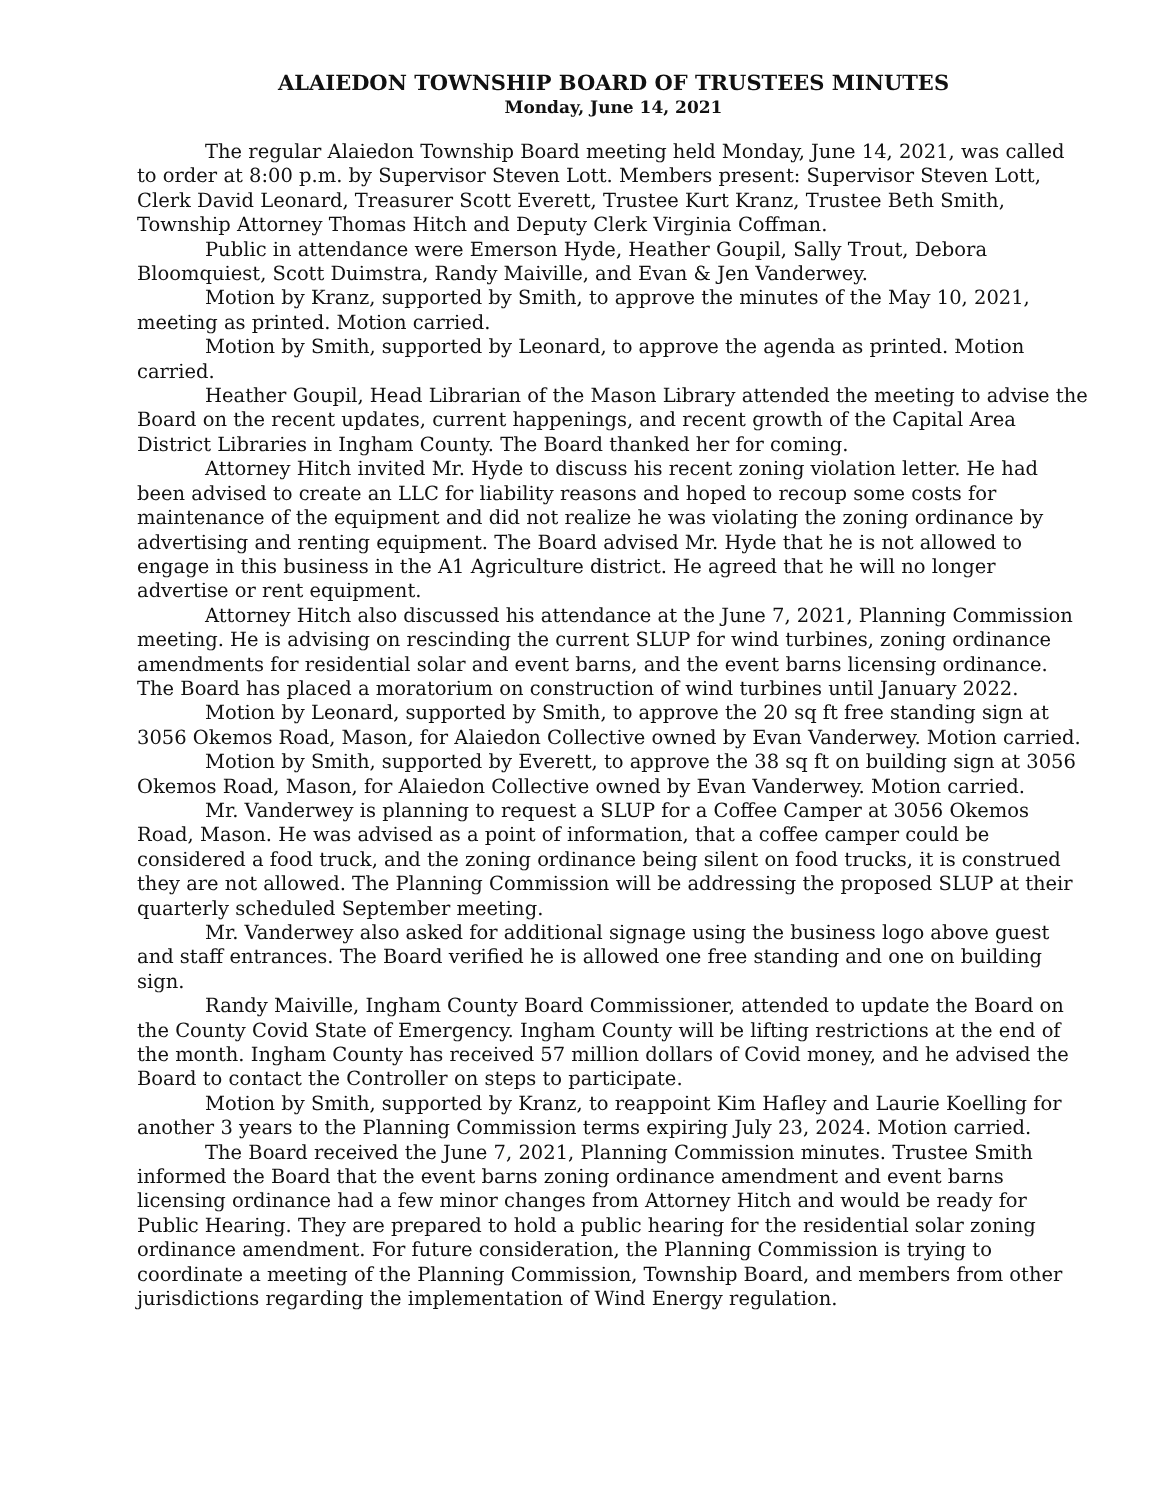ALAIEDON TOWNSHIP BOARD OF TRUSTEES MINUTES
Monday, June 14, 2021
The regular Alaiedon Township Board meeting held Monday, June 14, 2021, was called to order at 8:00 p.m. by Supervisor Steven Lott. Members present: Supervisor Steven Lott, Clerk David Leonard, Treasurer Scott Everett, Trustee Kurt Kranz, Trustee Beth Smith, Township Attorney Thomas Hitch and Deputy Clerk Virginia Coffman.
Public in attendance were Emerson Hyde, Heather Goupil, Sally Trout, Debora Bloomquiest, Scott Duimstra, Randy Maiville, and Evan & Jen Vanderwey.
Motion by Kranz, supported by Smith, to approve the minutes of the May 10, 2021, meeting as printed. Motion carried.
Motion by Smith, supported by Leonard, to approve the agenda as printed. Motion carried.
Heather Goupil, Head Librarian of the Mason Library attended the meeting to advise the Board on the recent updates, current happenings, and recent growth of the Capital Area District Libraries in Ingham County. The Board thanked her for coming.
Attorney Hitch invited Mr. Hyde to discuss his recent zoning violation letter. He had been advised to create an LLC for liability reasons and hoped to recoup some costs for maintenance of the equipment and did not realize he was violating the zoning ordinance by advertising and renting equipment. The Board advised Mr. Hyde that he is not allowed to engage in this business in the A1 Agriculture district. He agreed that he will no longer advertise or rent equipment.
Attorney Hitch also discussed his attendance at the June 7, 2021, Planning Commission meeting. He is advising on rescinding the current SLUP for wind turbines, zoning ordinance amendments for residential solar and event barns, and the event barns licensing ordinance. The Board has placed a moratorium on construction of wind turbines until January 2022.
Motion by Leonard, supported by Smith, to approve the 20 sq ft free standing sign at 3056 Okemos Road, Mason, for Alaiedon Collective owned by Evan Vanderwey. Motion carried.
Motion by Smith, supported by Everett, to approve the 38 sq ft on building sign at 3056 Okemos Road, Mason, for Alaiedon Collective owned by Evan Vanderwey. Motion carried.
Mr. Vanderwey is planning to request a SLUP for a Coffee Camper at 3056 Okemos Road, Mason. He was advised as a point of information, that a coffee camper could be considered a food truck, and the zoning ordinance being silent on food trucks, it is construed they are not allowed. The Planning Commission will be addressing the proposed SLUP at their quarterly scheduled September meeting.
Mr. Vanderwey also asked for additional signage using the business logo above guest and staff entrances. The Board verified he is allowed one free standing and one on building sign.
Randy Maiville, Ingham County Board Commissioner, attended to update the Board on the County Covid State of Emergency. Ingham County will be lifting restrictions at the end of the month. Ingham County has received 57 million dollars of Covid money, and he advised the Board to contact the Controller on steps to participate.
Motion by Smith, supported by Kranz, to reappoint Kim Hafley and Laurie Koelling for another 3 years to the Planning Commission terms expiring July 23, 2024. Motion carried.
The Board received the June 7, 2021, Planning Commission minutes. Trustee Smith informed the Board that the event barns zoning ordinance amendment and event barns licensing ordinance had a few minor changes from Attorney Hitch and would be ready for Public Hearing. They are prepared to hold a public hearing for the residential solar zoning ordinance amendment. For future consideration, the Planning Commission is trying to coordinate a meeting of the Planning Commission, Township Board, and members from other jurisdictions regarding the implementation of Wind Energy regulation.